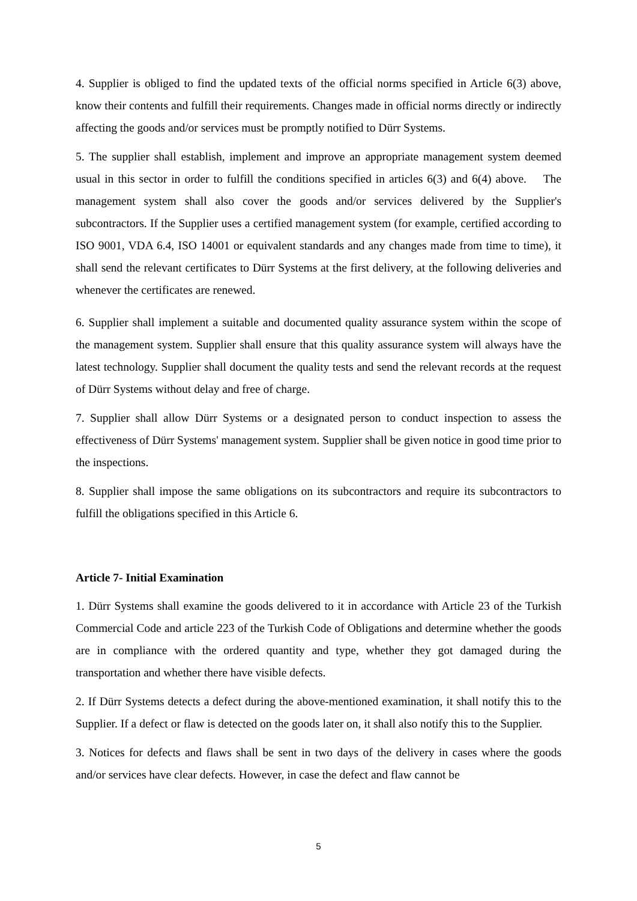4. Supplier is obliged to find the updated texts of the official norms specified in Article 6(3) above, know their contents and fulfill their requirements. Changes made in official norms directly or indirectly affecting the goods and/or services must be promptly notified to Dürr Systems.
5. The supplier shall establish, implement and improve an appropriate management system deemed usual in this sector in order to fulfill the conditions specified in articles 6(3) and 6(4) above. The management system shall also cover the goods and/or services delivered by the Supplier's subcontractors. If the Supplier uses a certified management system (for example, certified according to ISO 9001, VDA 6.4, ISO 14001 or equivalent standards and any changes made from time to time), it shall send the relevant certificates to Dürr Systems at the first delivery, at the following deliveries and whenever the certificates are renewed.
6. Supplier shall implement a suitable and documented quality assurance system within the scope of the management system. Supplier shall ensure that this quality assurance system will always have the latest technology. Supplier shall document the quality tests and send the relevant records at the request of Dürr Systems without delay and free of charge.
7. Supplier shall allow Dürr Systems or a designated person to conduct inspection to assess the effectiveness of Dürr Systems' management system. Supplier shall be given notice in good time prior to the inspections.
8. Supplier shall impose the same obligations on its subcontractors and require its subcontractors to fulfill the obligations specified in this Article 6.
Article 7- Initial Examination
1. Dürr Systems shall examine the goods delivered to it in accordance with Article 23 of the Turkish Commercial Code and article 223 of the Turkish Code of Obligations and determine whether the goods are in compliance with the ordered quantity and type, whether they got damaged during the transportation and whether there have visible defects.
2. If Dürr Systems detects a defect during the above-mentioned examination, it shall notify this to the Supplier. If a defect or flaw is detected on the goods later on, it shall also notify this to the Supplier.
3. Notices for defects and flaws shall be sent in two days of the delivery in cases where the goods and/or services have clear defects. However, in case the defect and flaw cannot be
5